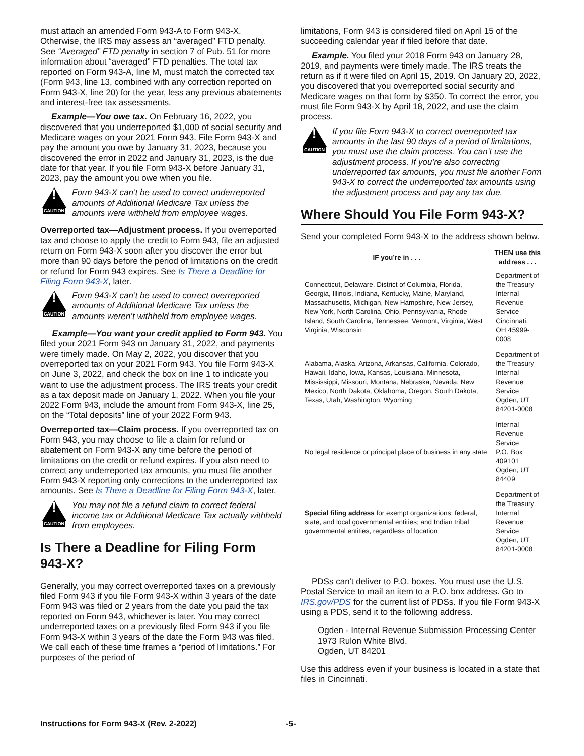must attach an amended Form 943-A to Form 943-X. Otherwise, the IRS may assess an “averaged” FTD penalty. See “Averaged” FTD penalty in section 7 of Pub. 51 for more information about “averaged” FTD penalties. The total tax reported on Form 943-A, line M, must match the corrected tax (Form 943, line 13, combined with any correction reported on Form 943-X, line 20) for the year, less any previous abatements and interest-free tax assessments.
Example—You owe tax. On February 16, 2022, you discovered that you underreported $1,000 of social security and Medicare wages on your 2021 Form 943. File Form 943-X and pay the amount you owe by January 31, 2023, because you discovered the error in 2022 and January 31, 2023, is the due date for that year. If you file Form 943-X before January 31, 2023, pay the amount you owe when you file.
!
CAUTION
Form 943-X can’t be used to correct underreported amounts of Additional Medicare Tax unless the amounts were withheld from employee wages.
Overreported tax—Adjustment process. If you overreported tax and choose to apply the credit to Form 943, file an adjusted return on Form 943-X soon after you discover the error but more than 90 days before the period of limitations on the credit or refund for Form 943 expires. See Is There a Deadline for Filing Form 943-X, later.
!
CAUTION
Form 943-X can’t be used to correct overreported amounts of Additional Medicare Tax unless the amounts weren’t withheld from employee wages.
Example—You want your credit applied to Form 943. You filed your 2021 Form 943 on January 31, 2022, and payments were timely made. On May 2, 2022, you discover that you overreported tax on your 2021 Form 943. You file Form 943-X on June 3, 2022, and check the box on line 1 to indicate you want to use the adjustment process. The IRS treats your credit as a tax deposit made on January 1, 2022. When you file your 2022 Form 943, include the amount from Form 943-X, line 25, on the “Total deposits” line of your 2022 Form 943.
Overreported tax—Claim process. If you overreported tax on Form 943, you may choose to file a claim for refund or abatement on Form 943-X any time before the period of limitations on the credit or refund expires. If you also need to correct any underreported tax amounts, you must file another Form 943-X reporting only corrections to the underreported tax amounts. See Is There a Deadline for Filing Form 943-X, later.
!
CAUTION
You may not file a refund claim to correct federal income tax or Additional Medicare Tax actually withheld from employees.
Is There a Deadline for Filing Form 943-X?
Generally, you may correct overreported taxes on a previously filed Form 943 if you file Form 943-X within 3 years of the date Form 943 was filed or 2 years from the date you paid the tax reported on Form 943, whichever is later. You may correct underreported taxes on a previously filed Form 943 if you file Form 943-X within 3 years of the date the Form 943 was filed. We call each of these time frames a “period of limitations.” For purposes of the period of
limitations, Form 943 is considered filed on April 15 of the succeeding calendar year if filed before that date.
Example. You filed your 2018 Form 943 on January 28, 2019, and payments were timely made. The IRS treats the return as if it were filed on April 15, 2019. On January 20, 2022, you discovered that you overreported social security and Medicare wages on that form by $350. To correct the error, you must file Form 943-X by April 18, 2022, and use the claim process.
!
CAUTION
If you file Form 943-X to correct overreported tax amounts in the last 90 days of a period of limitations, you must use the claim process. You can’t use the adjustment process. If you’re also correcting underreported tax amounts, you must file another Form 943-X to correct the underreported tax amounts using the adjustment process and pay any tax due.
Where Should You File Form 943-X?
Send your completed Form 943-X to the address shown below.
| IF you’re in . . . | THEN use this address . . . |
| --- | --- |
| Connecticut, Delaware, District of Columbia, Florida, Georgia, Illinois, Indiana, Kentucky, Maine, Maryland, Massachusetts, Michigan, New Hampshire, New Jersey, New York, North Carolina, Ohio, Pennsylvania, Rhode Island, South Carolina, Tennessee, Vermont, Virginia, West Virginia, Wisconsin | Department of the Treasury Internal Revenue Service Cincinnati, OH 45999-0008 |
| Alabama, Alaska, Arizona, Arkansas, California, Colorado, Hawaii, Idaho, Iowa, Kansas, Louisiana, Minnesota, Mississippi, Missouri, Montana, Nebraska, Nevada, New Mexico, North Dakota, Oklahoma, Oregon, South Dakota, Texas, Utah, Washington, Wyoming | Department of the Treasury Internal Revenue Service Ogden, UT 84201-0008 |
| No legal residence or principal place of business in any state | Internal Revenue Service P.O. Box 409101 Ogden, UT 84409 |
| Special filing address for exempt organizations; federal, state, and local governmental entities; and Indian tribal governmental entities, regardless of location | Department of the Treasury Internal Revenue Service Ogden, UT 84201-0008 |
PDSs can't deliver to P.O. boxes. You must use the U.S. Postal Service to mail an item to a P.O. box address. Go to IRS.gov/PDS for the current list of PDSs. If you file Form 943-X using a PDS, send it to the following address.
Ogden - Internal Revenue Submission Processing Center
1973 Rulon White Blvd.
Ogden, UT 84201
Use this address even if your business is located in a state that files in Cincinnati.
Instructions for Form 943-X (Rev. 2-2022) -5-